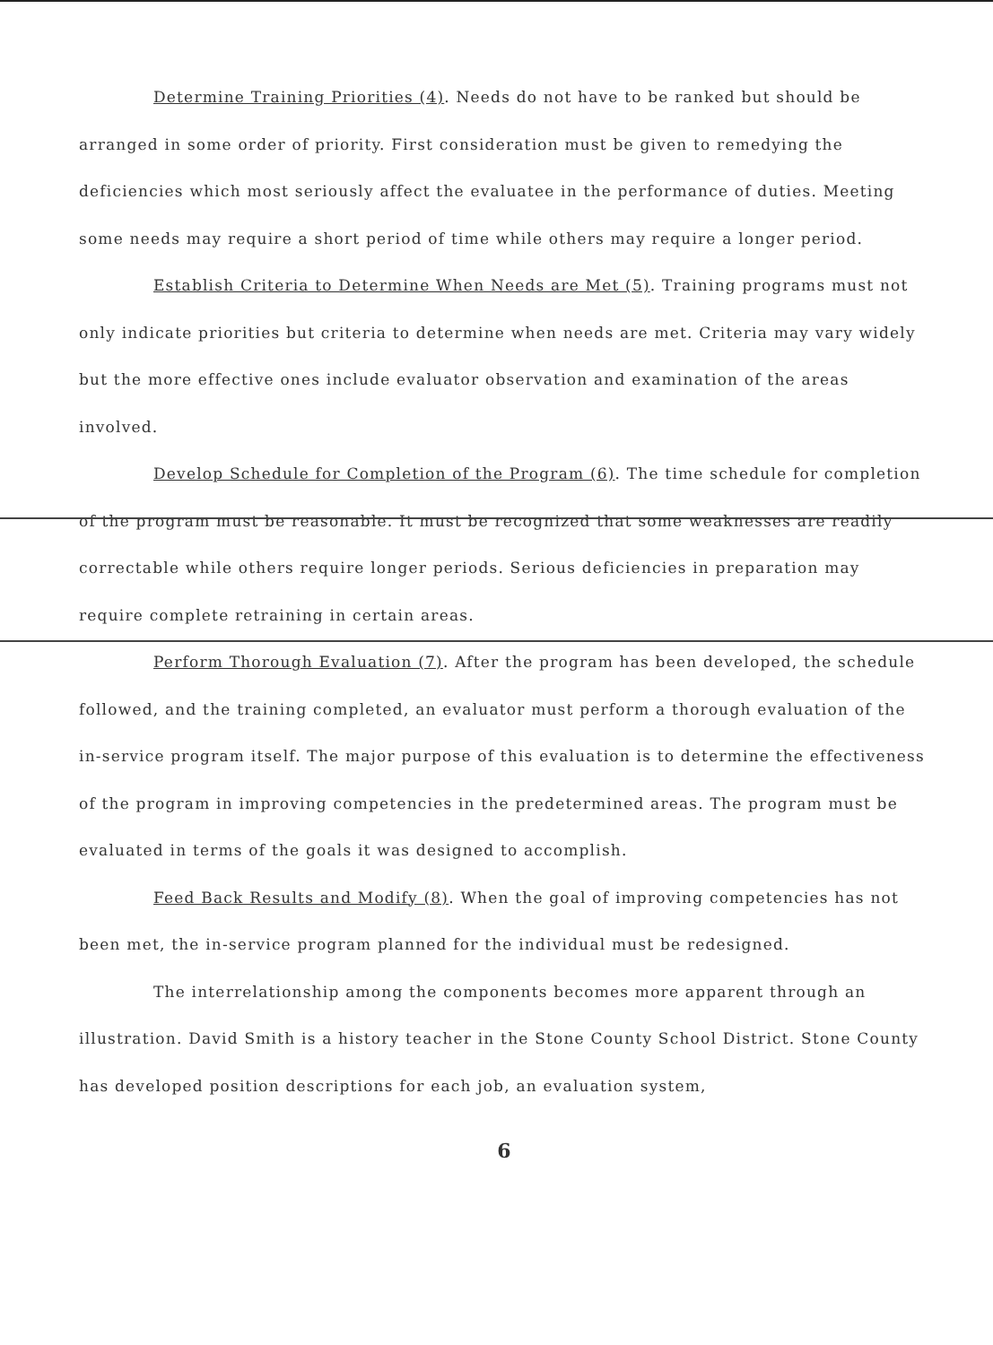Determine Training Priorities (4). Needs do not have to be ranked but should be arranged in some order of priority. First consideration must be given to remedying the deficiencies which most seriously affect the evaluatee in the performance of duties. Meeting some needs may require a short period of time while others may require a longer period.
Establish Criteria to Determine When Needs are Met (5). Training programs must not only indicate priorities but criteria to determine when needs are met. Criteria may vary widely but the more effective ones include evaluator observation and examination of the areas involved.
Develop Schedule for Completion of the Program (6). The time schedule for completion of the program must be reasonable. It must be recognized that some weaknesses are readily correctable while others require longer periods. Serious deficiencies in preparation may require complete retraining in certain areas.
Perform Thorough Evaluation (7). After the program has been developed, the schedule followed, and the training completed, an evaluator must perform a thorough evaluation of the in-service program itself. The major purpose of this evaluation is to determine the effectiveness of the program in improving competencies in the predetermined areas. The program must be evaluated in terms of the goals it was designed to accomplish.
Feed Back Results and Modify (8). When the goal of improving competencies has not been met, the in-service program planned for the individual must be redesigned.
The interrelationship among the components becomes more apparent through an illustration. David Smith is a history teacher in the Stone County School District. Stone County has developed position descriptions for each job, an evaluation system,
6